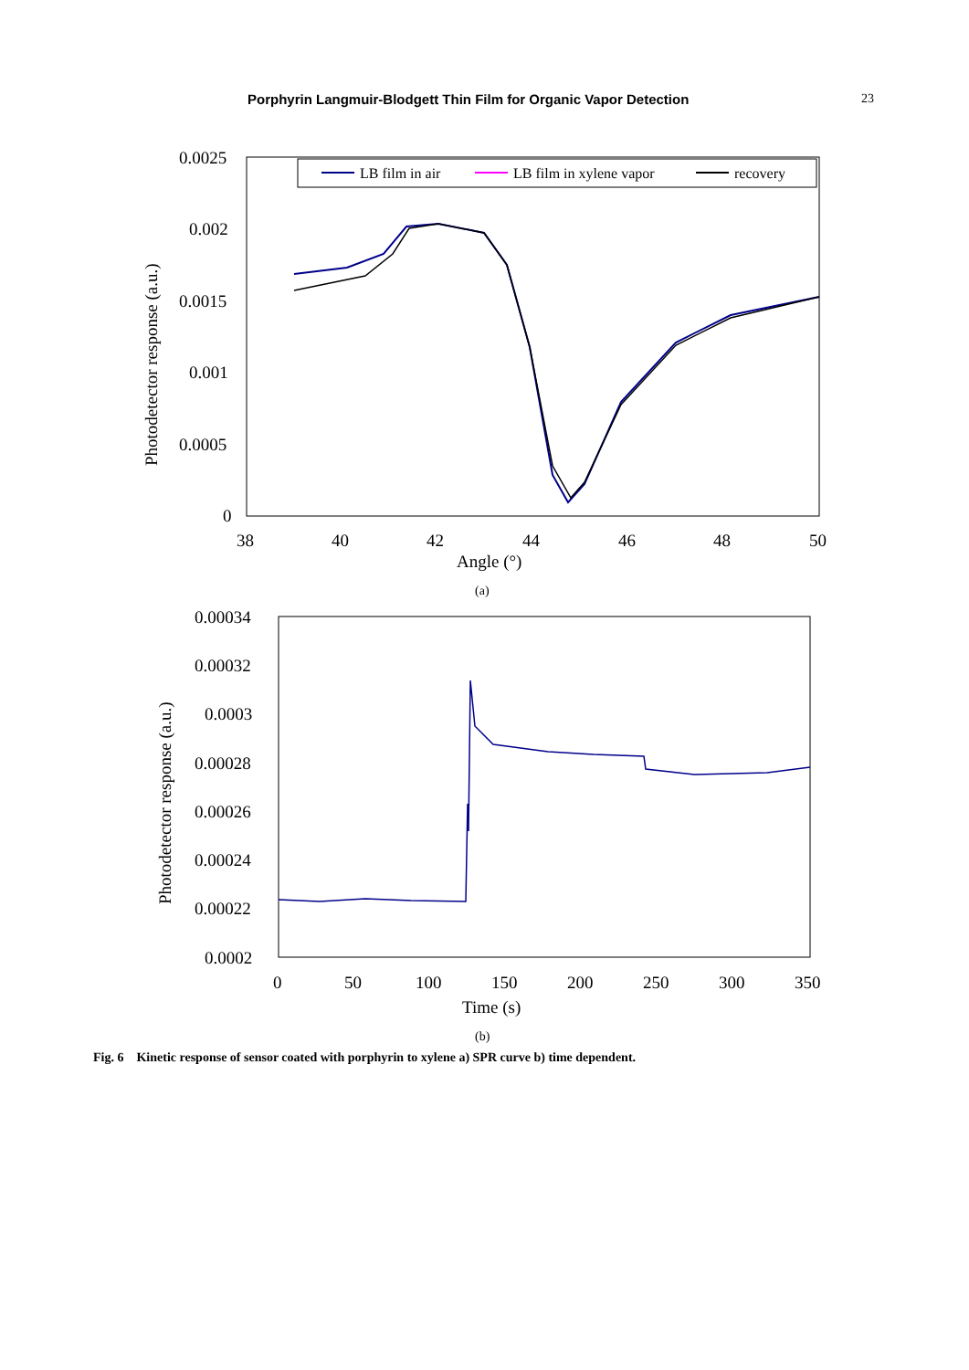Porphyrin Langmuir-Blodgett Thin Film for Organic Vapor Detection 23
LB film in air
LB film in xylene vapor
recovery
0.0025
0.002
0.0015
0.001
0.0005
0
38
40
42
44
46
48
50
Angle (°)
(a)
Photodetector response (a.u.)
0.00034
0.00032
0.0003
0.00028
0.00026
0.00024
0.00022
0.0002
0
50
100
150
200
250
300
350
Time (s)
(b)
Photodetector response (a.u.)
Fig. 6 Kinetic response of sensor coated with porphyrin to xylene a) SPR curve b) time dependent.